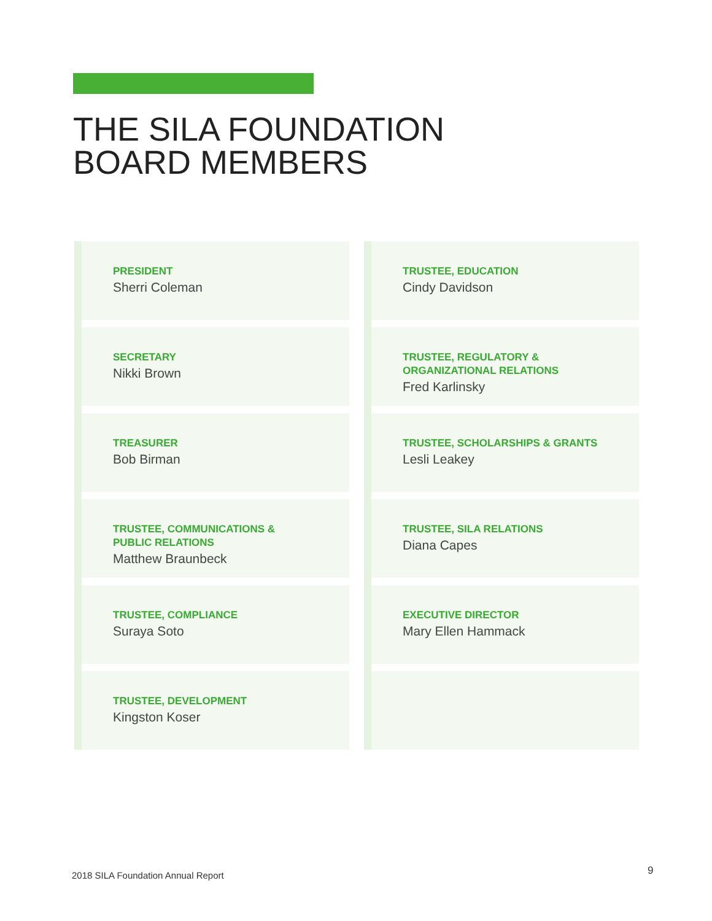THE SILA FOUNDATION
BOARD MEMBERS
PRESIDENT
Sherri Coleman
SECRETARY
Nikki Brown
TREASURER
Bob Birman
TRUSTEE, COMMUNICATIONS &
PUBLIC RELATIONS
Matthew Braunbeck
TRUSTEE, COMPLIANCE
Suraya Soto
TRUSTEE, DEVELOPMENT
Kingston Koser
TRUSTEE, EDUCATION
Cindy Davidson
TRUSTEE, REGULATORY &
ORGANIZATIONAL RELATIONS
Fred Karlinsky
TRUSTEE, SCHOLARSHIPS & GRANTS
Lesli Leakey
TRUSTEE, SILA RELATIONS
Diana Capes
EXECUTIVE DIRECTOR
Mary Ellen Hammack
2018 SILA Foundation Annual Report
9